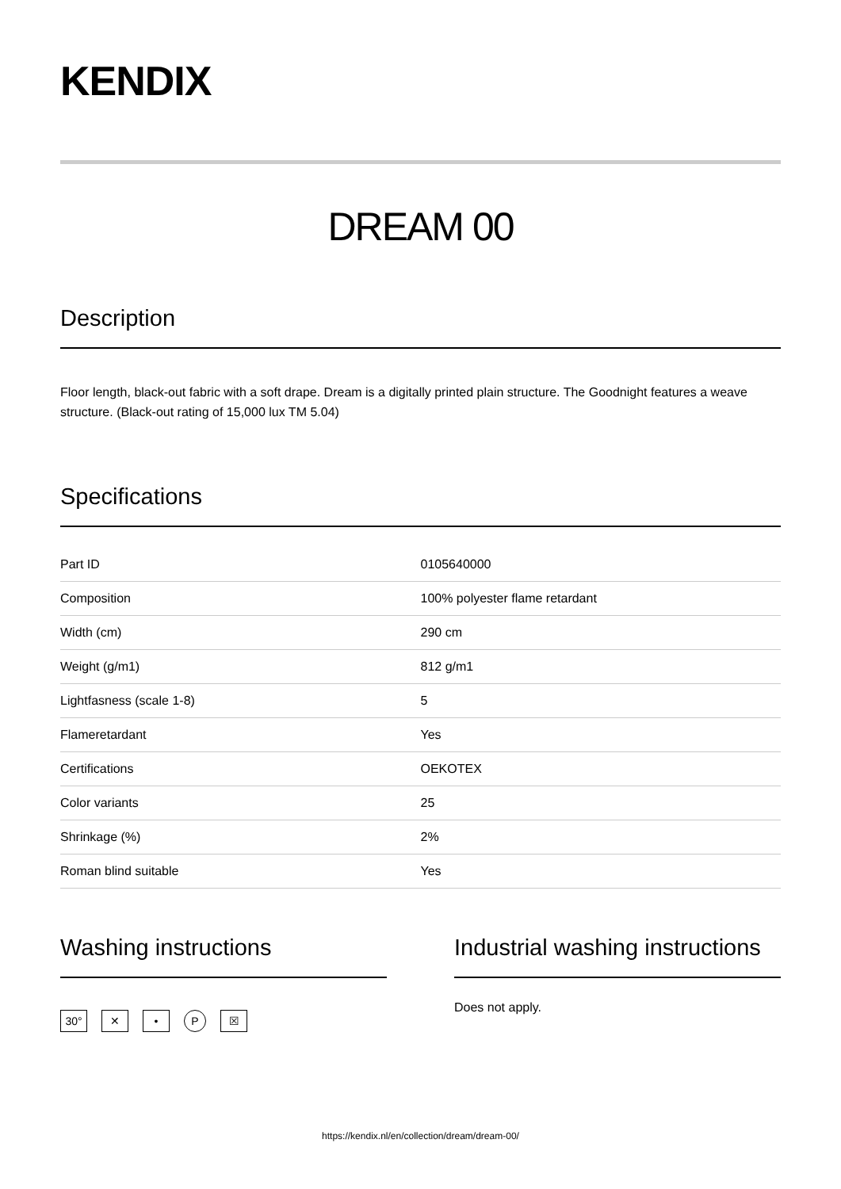KENDIX
DREAM 00
Description
Floor length, black-out fabric with a soft drape. Dream is a digitally printed plain structure. The Goodnight features a weave structure. (Black-out rating of 15,000 lux TM 5.04)
Specifications
| Part ID | 0105640000 |
| Composition | 100% polyester flame retardant |
| Width (cm) | 290 cm |
| Weight (g/m1) | 812 g/m1 |
| Lightfasness (scale 1-8) | 5 |
| Flameretardant | Yes |
| Certifications | OEKOTEX |
| Color variants | 25 |
| Shrinkage (%) | 2% |
| Roman blind suitable | Yes |
Washing instructions
30° ✕ • P ☒
Industrial washing instructions
Does not apply.
https://kendix.nl/en/collection/dream/dream-00/